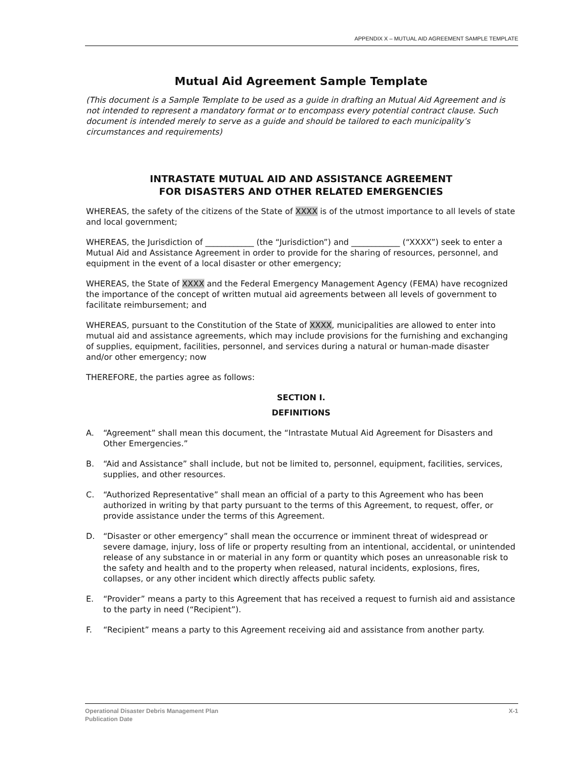APPENDIX X – MUTUAL AID AGREEMENT SAMPLE TEMPLATE
Mutual Aid Agreement Sample Template
(This document is a Sample Template to be used as a guide in drafting an Mutual Aid Agreement and is not intended to represent a mandatory format or to encompass every potential contract clause. Such document is intended merely to serve as a guide and should be tailored to each municipality’s circumstances and requirements)
INTRASTATE MUTUAL AID AND ASSISTANCE AGREEMENT
FOR DISASTERS AND OTHER RELATED EMERGENCIES
WHEREAS, the safety of the citizens of the State of XXXX is of the utmost importance to all levels of state and local government;
WHEREAS, the Jurisdiction of ____________ (the “Jurisdiction”) and ____________ (“XXXX”) seek to enter a Mutual Aid and Assistance Agreement in order to provide for the sharing of resources, personnel, and equipment in the event of a local disaster or other emergency;
WHEREAS, the State of XXXX and the Federal Emergency Management Agency (FEMA) have recognized the importance of the concept of written mutual aid agreements between all levels of government to facilitate reimbursement; and
WHEREAS, pursuant to the Constitution of the State of XXXX, municipalities are allowed to enter into mutual aid and assistance agreements, which may include provisions for the furnishing and exchanging of supplies, equipment, facilities, personnel, and services during a natural or human-made disaster and/or other emergency; now
THEREFORE, the parties agree as follows:
SECTION I.
DEFINITIONS
A. “Agreement” shall mean this document, the “Intrastate Mutual Aid Agreement for Disasters and Other Emergencies.”
B. “Aid and Assistance” shall include, but not be limited to, personnel, equipment, facilities, services, supplies, and other resources.
C. “Authorized Representative” shall mean an official of a party to this Agreement who has been authorized in writing by that party pursuant to the terms of this Agreement, to request, offer, or provide assistance under the terms of this Agreement.
D. “Disaster or other emergency” shall mean the occurrence or imminent threat of widespread or severe damage, injury, loss of life or property resulting from an intentional, accidental, or unintended release of any substance in or material in any form or quantity which poses an unreasonable risk to the safety and health and to the property when released, natural incidents, explosions, fires, collapses, or any other incident which directly affects public safety.
E. “Provider” means a party to this Agreement that has received a request to furnish aid and assistance to the party in need (“Recipient”).
F. “Recipient” means a party to this Agreement receiving aid and assistance from another party.
X-1 Operational Disaster Debris Management Plan
Publication Date